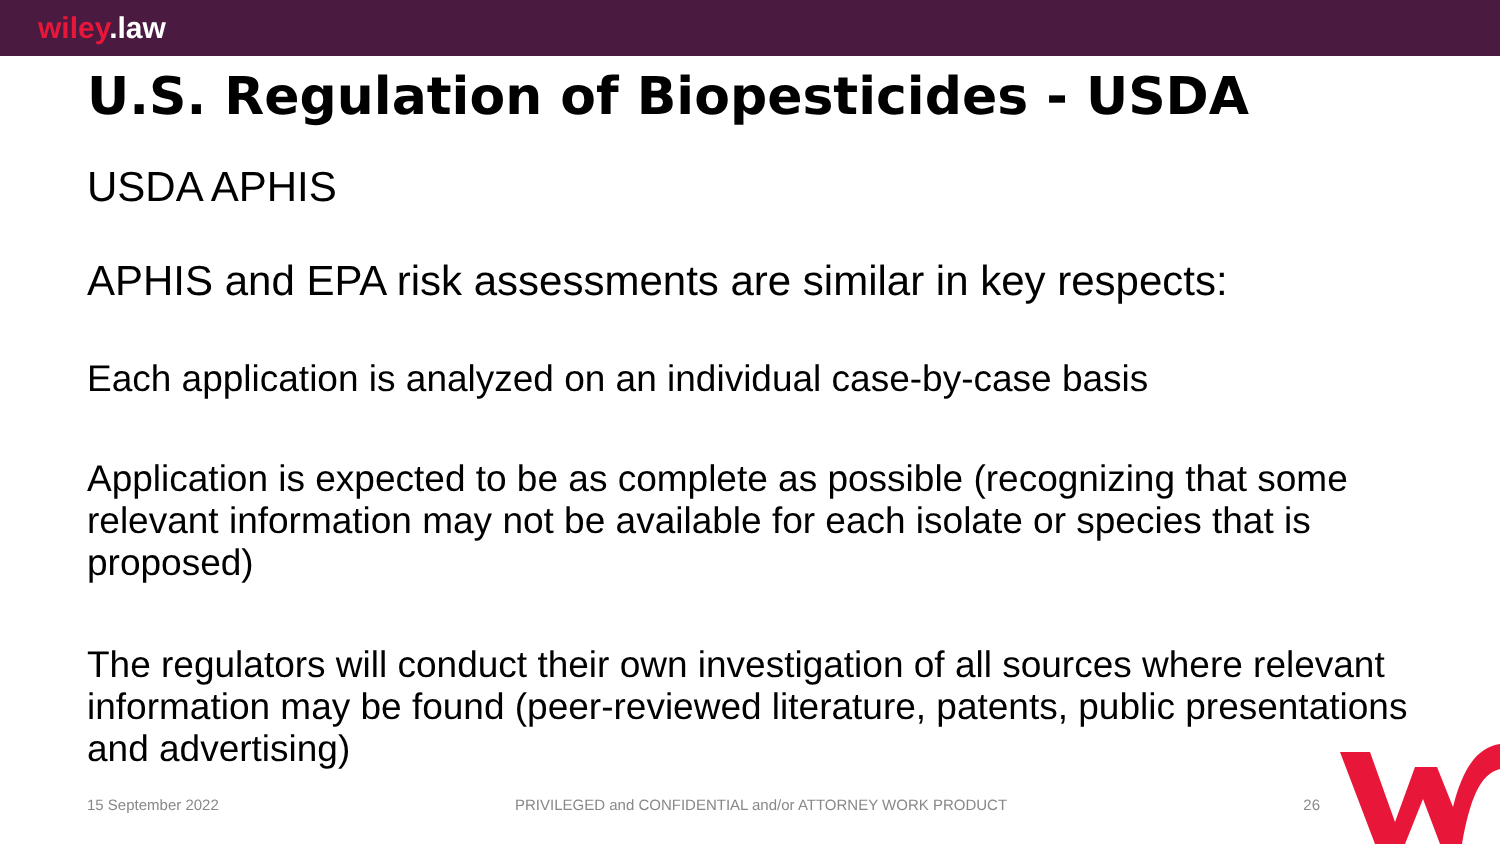wiley.law
U.S. Regulation of Biopesticides - USDA
USDA APHIS
APHIS and EPA risk assessments are similar in key respects:
Each application is analyzed on an individual case-by-case basis
Application is expected to be as complete as possible (recognizing that some relevant information may not be available for each isolate or species that is proposed)
The regulators will conduct their own investigation of all sources where relevant information may be found (peer-reviewed literature, patents, public presentations and advertising)
15 September 2022 PRIVILEGED and CONFIDENTIAL and/or ATTORNEY WORK PRODUCT 26